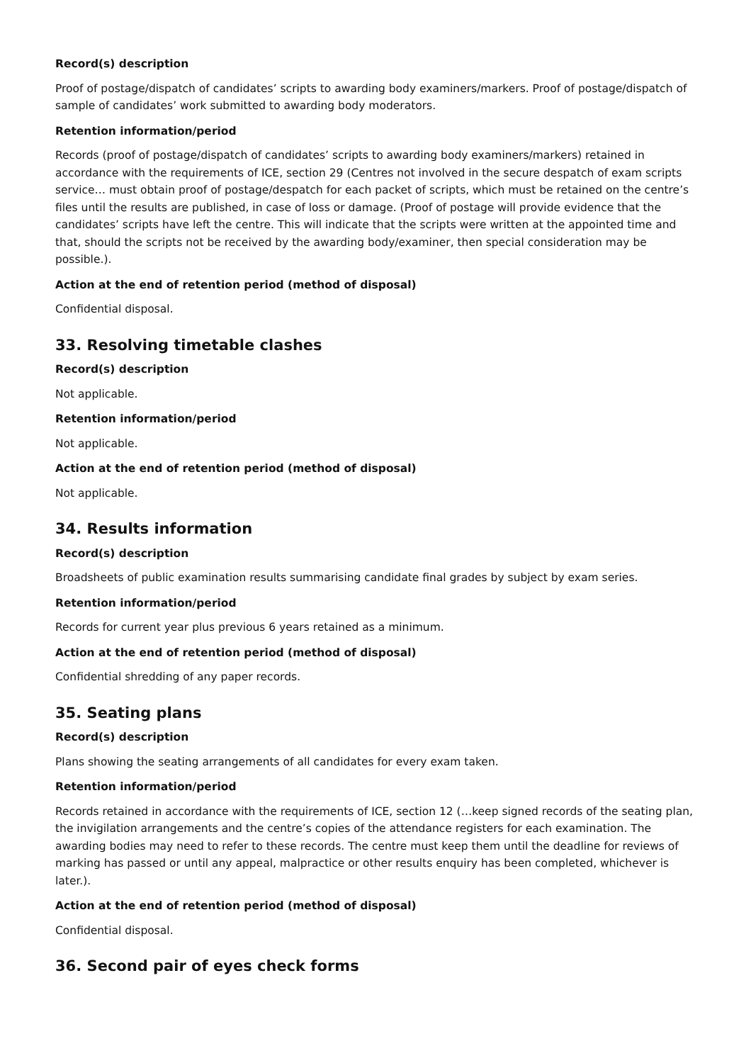Record(s) description
Proof of postage/dispatch of candidates’ scripts to awarding body examiners/markers. Proof of postage/dispatch of sample of candidates’ work submitted to awarding body moderators.
Retention information/period
Records (proof of postage/dispatch of candidates’ scripts to awarding body examiners/markers) retained in accordance with the requirements of ICE, section 29 (Centres not involved in the secure despatch of exam scripts service… must obtain proof of postage/despatch for each packet of scripts, which must be retained on the centre’s files until the results are published, in case of loss or damage. (Proof of postage will provide evidence that the candidates’ scripts have left the centre. This will indicate that the scripts were written at the appointed time and that, should the scripts not be received by the awarding body/examiner, then special consideration may be possible.).
Action at the end of retention period (method of disposal)
Confidential disposal.
33. Resolving timetable clashes
Record(s) description
Not applicable.
Retention information/period
Not applicable.
Action at the end of retention period (method of disposal)
Not applicable.
34. Results information
Record(s) description
Broadsheets of public examination results summarising candidate final grades by subject by exam series.
Retention information/period
Records for current year plus previous 6 years retained as a minimum.
Action at the end of retention period (method of disposal)
Confidential shredding of any paper records.
35. Seating plans
Record(s) description
Plans showing the seating arrangements of all candidates for every exam taken.
Retention information/period
Records retained in accordance with the requirements of ICE, section 12 (…keep signed records of the seating plan, the invigilation arrangements and the centre’s copies of the attendance registers for each examination. The awarding bodies may need to refer to these records. The centre must keep them until the deadline for reviews of marking has passed or until any appeal, malpractice or other results enquiry has been completed, whichever is later.).
Action at the end of retention period (method of disposal)
Confidential disposal.
36. Second pair of eyes check forms